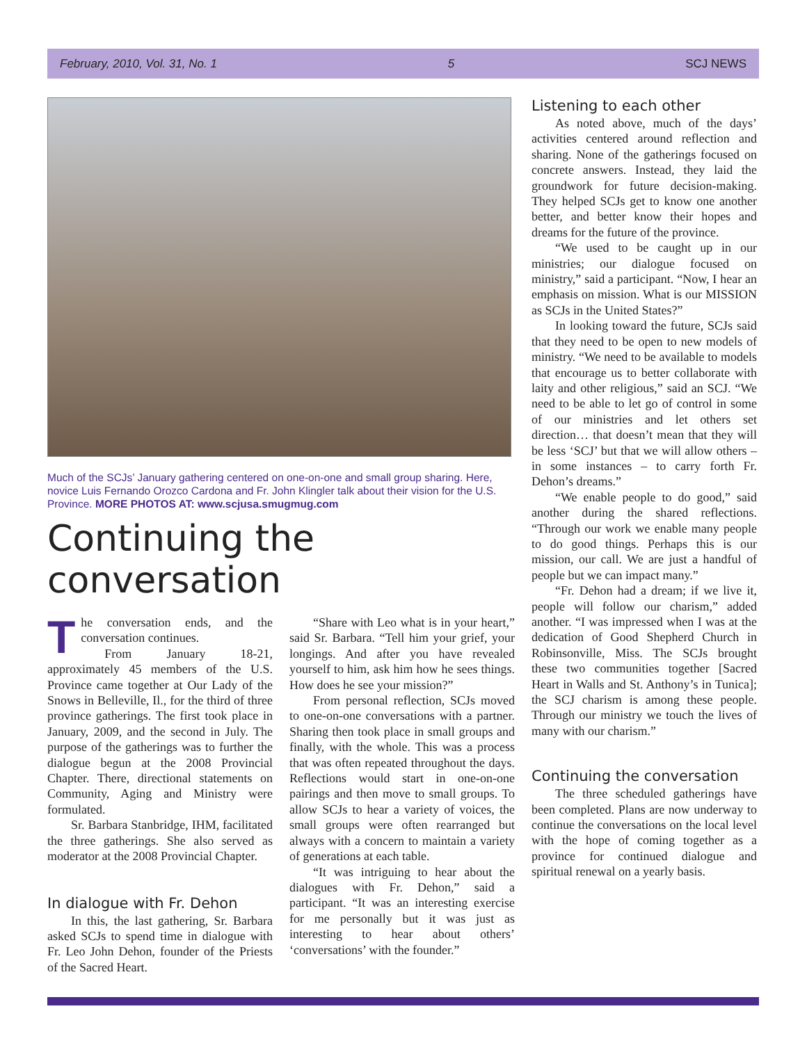February, 2010, Vol. 31, No. 1 5 SCJ NEWS
Much of the SCJs’ January gathering centered on one-on-one and small group sharing. Here, novice Luis Fernando Orozco Cardona and Fr. John Klingler talk about their vision for the U.S. Province. MORE PHOTOS AT: www.scjusa.smugmug.com
Continuing the conversation
The conversation ends, and the conversation continues.
From January 18-21, approximately 45 members of the U.S. Province came together at Our Lady of the Snows in Belleville, Il., for the third of three province gatherings. The first took place in January, 2009, and the second in July. The purpose of the gatherings was to further the dialogue begun at the 2008 Provincial Chapter. There, directional statements on Community, Aging and Ministry were formulated.
Sr. Barbara Stanbridge, IHM, facilitated the three gatherings. She also served as moderator at the 2008 Provincial Chapter.
In dialogue with Fr. Dehon
In this, the last gathering, Sr. Barbara asked SCJs to spend time in dialogue with Fr. Leo John Dehon, founder of the Priests of the Sacred Heart.
“Share with Leo what is in your heart,” said Sr. Barbara. “Tell him your grief, your longings. And after you have revealed yourself to him, ask him how he sees things. How does he see your mission?”
From personal reflection, SCJs moved to one-on-one conversations with a partner. Sharing then took place in small groups and finally, with the whole. This was a process that was often repeated throughout the days. Reflections would start in one-on-one pairings and then move to small groups. To allow SCJs to hear a variety of voices, the small groups were often rearranged but always with a concern to maintain a variety of generations at each table.
“It was intriguing to hear about the dialogues with Fr. Dehon,” said a participant. “It was an interesting exercise for me personally but it was just as interesting to hear about others’ ‘conversations’ with the founder.”
Listening to each other
As noted above, much of the days’ activities centered around reflection and sharing. None of the gatherings focused on concrete answers. Instead, they laid the groundwork for future decision-making. They helped SCJs get to know one another better, and better know their hopes and dreams for the future of the province.
“We used to be caught up in our ministries; our dialogue focused on ministry,” said a participant. “Now, I hear an emphasis on mission. What is our MISSION as SCJs in the United States?”
In looking toward the future, SCJs said that they need to be open to new models of ministry. “We need to be available to models that encourage us to better collaborate with laity and other religious,” said an SCJ. “We need to be able to let go of control in some of our ministries and let others set direction… that doesn’t mean that they will be less ‘SCJ’ but that we will allow others – in some instances – to carry forth Fr. Dehon’s dreams.”
“We enable people to do good,” said another during the shared reflections. “Through our work we enable many people to do good things. Perhaps this is our mission, our call. We are just a handful of people but we can impact many.”
“Fr. Dehon had a dream; if we live it, people will follow our charism,” added another. “I was impressed when I was at the dedication of Good Shepherd Church in Robinsonville, Miss. The SCJs brought these two communities together [Sacred Heart in Walls and St. Anthony’s in Tunica]; the SCJ charism is among these people. Through our ministry we touch the lives of many with our charism.”
Continuing the conversation
The three scheduled gatherings have been completed. Plans are now underway to continue the conversations on the local level with the hope of coming together as a province for continued dialogue and spiritual renewal on a yearly basis.